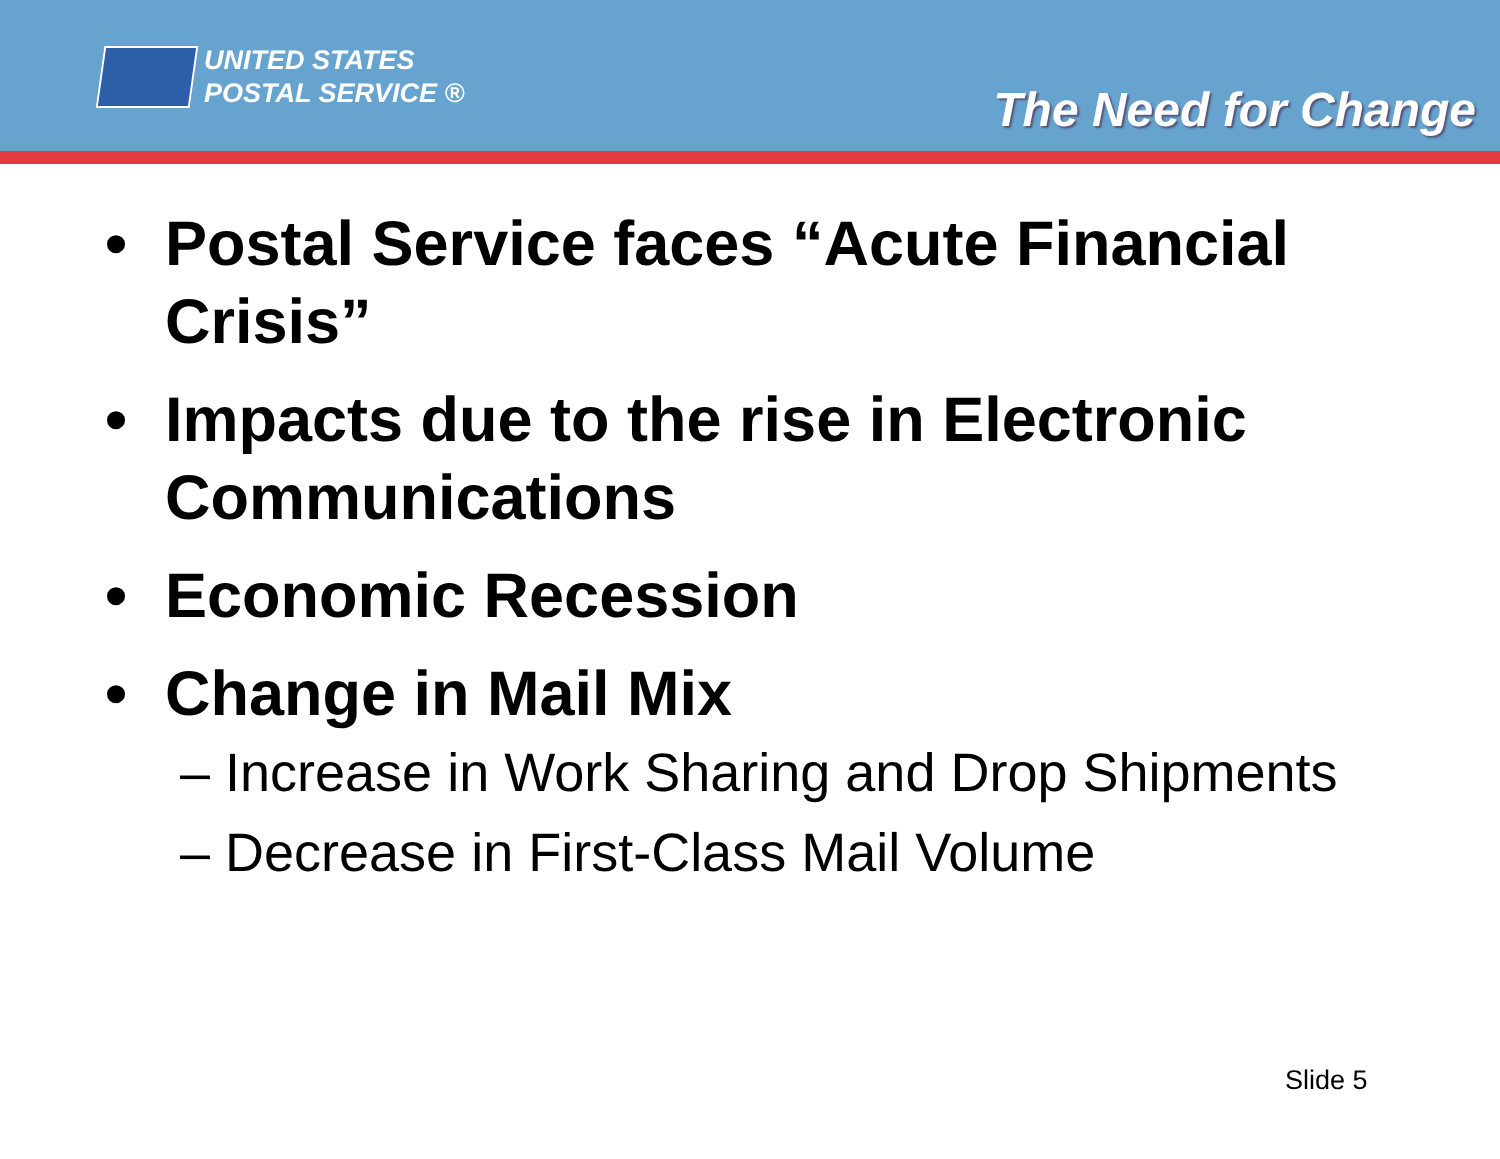UNITED STATES
POSTAL SERVICE ®
The Need for Change
• Postal Service faces “Acute Financial Crisis”
• Impacts due to the rise in Electronic Communications
• Economic Recession
• Change in Mail Mix
– Increase in Work Sharing and Drop Shipments
– Decrease in First-Class Mail Volume
Slide 5